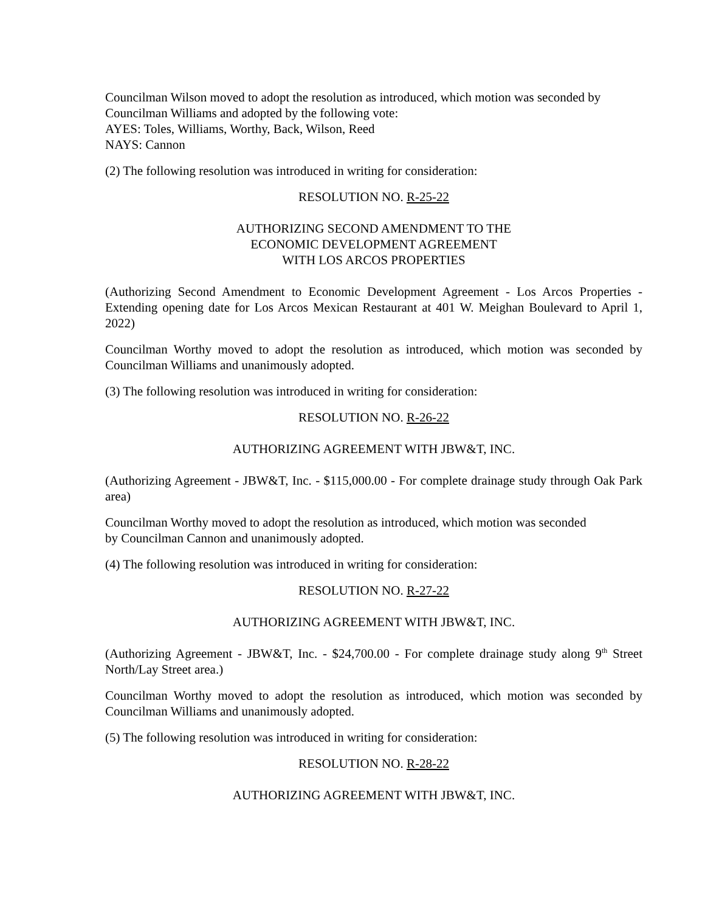Councilman Wilson moved to adopt the resolution as introduced, which motion was seconded by Councilman Williams and adopted by the following vote:
AYES: Toles, Williams, Worthy, Back, Wilson, Reed
NAYS: Cannon
(2) The following resolution was introduced in writing for consideration:
RESOLUTION NO. R-25-22
AUTHORIZING SECOND AMENDMENT TO THE
ECONOMIC DEVELOPMENT AGREEMENT
WITH LOS ARCOS PROPERTIES
(Authorizing Second Amendment to Economic Development Agreement - Los Arcos Properties - Extending opening date for Los Arcos Mexican Restaurant at 401 W. Meighan Boulevard to April 1, 2022)
Councilman Worthy moved to adopt the resolution as introduced, which motion was seconded by Councilman Williams and unanimously adopted.
(3) The following resolution was introduced in writing for consideration:
RESOLUTION NO. R-26-22
AUTHORIZING AGREEMENT WITH JBW&T, INC.
(Authorizing Agreement - JBW&T, Inc. - $115,000.00 - For complete drainage study through Oak Park area)
Councilman Worthy moved to adopt the resolution as introduced, which motion was seconded
by Councilman Cannon and unanimously adopted.
(4) The following resolution was introduced in writing for consideration:
RESOLUTION NO. R-27-22
AUTHORIZING AGREEMENT WITH JBW&T, INC.
(Authorizing Agreement - JBW&T, Inc. - $24,700.00 - For complete drainage study along 9<sup>th</sup> Street North/Lay Street area.)
Councilman Worthy moved to adopt the resolution as introduced, which motion was seconded by Councilman Williams and unanimously adopted.
(5) The following resolution was introduced in writing for consideration:
RESOLUTION NO. R-28-22
AUTHORIZING AGREEMENT WITH JBW&T, INC.